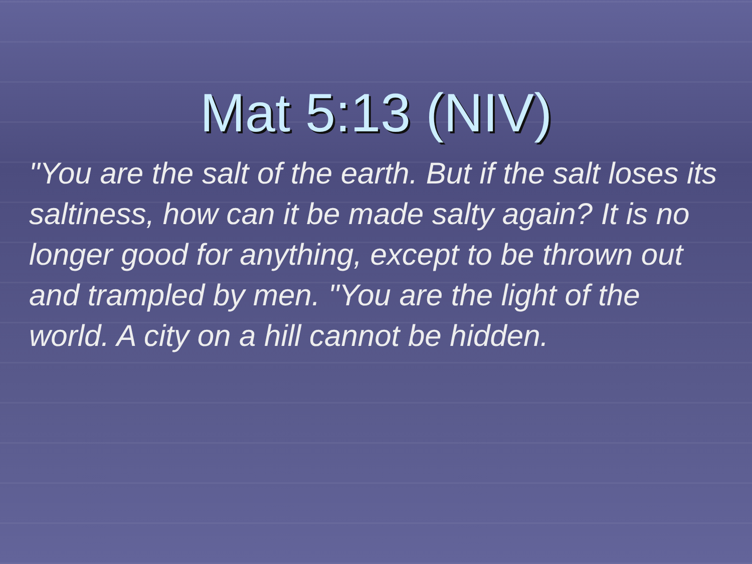Mat 5:13 (NIV)
"You are the salt of the earth. But if the salt loses its saltiness, how can it be made salty again? It is no longer good for anything, except to be thrown out and trampled by men. "You are the light of the world. A city on a hill cannot be hidden.